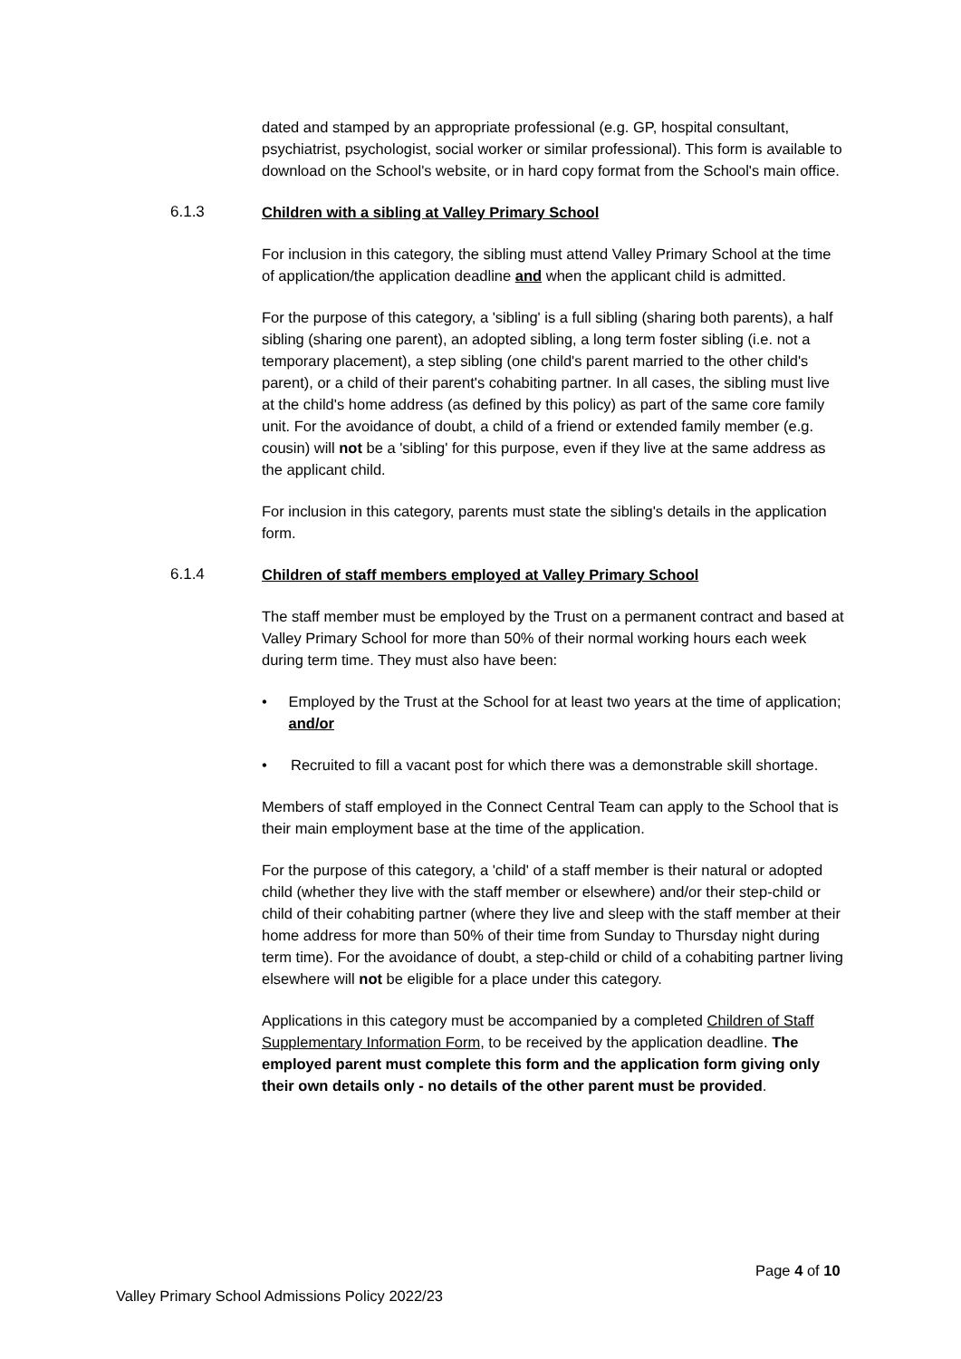dated and stamped by an appropriate professional (e.g. GP, hospital consultant, psychiatrist, psychologist, social worker or similar professional). This form is available to download on the School's website, or in hard copy format from the School's main office.
6.1.3 Children with a sibling at Valley Primary School
For inclusion in this category, the sibling must attend Valley Primary School at the time of application/the application deadline and when the applicant child is admitted.
For the purpose of this category, a 'sibling' is a full sibling (sharing both parents), a half sibling (sharing one parent), an adopted sibling, a long term foster sibling (i.e. not a temporary placement), a step sibling (one child's parent married to the other child's parent), or a child of their parent's cohabiting partner. In all cases, the sibling must live at the child's home address (as defined by this policy) as part of the same core family unit. For the avoidance of doubt, a child of a friend or extended family member (e.g. cousin) will not be a 'sibling' for this purpose, even if they live at the same address as the applicant child.
For inclusion in this category, parents must state the sibling's details in the application form.
6.1.4 Children of staff members employed at Valley Primary School
The staff member must be employed by the Trust on a permanent contract and based at Valley Primary School for more than 50% of their normal working hours each week during term time. They must also have been:
• Employed by the Trust at the School for at least two years at the time of application; and/or
• Recruited to fill a vacant post for which there was a demonstrable skill shortage.
Members of staff employed in the Connect Central Team can apply to the School that is their main employment base at the time of the application.
For the purpose of this category, a 'child' of a staff member is their natural or adopted child (whether they live with the staff member or elsewhere) and/or their step-child or child of their cohabiting partner (where they live and sleep with the staff member at their home address for more than 50% of their time from Sunday to Thursday night during term time). For the avoidance of doubt, a step-child or child of a cohabiting partner living elsewhere will not be eligible for a place under this category.
Applications in this category must be accompanied by a completed Children of Staff Supplementary Information Form, to be received by the application deadline. The employed parent must complete this form and the application form giving only their own details only - no details of the other parent must be provided.
Page 4 of 10
Valley Primary School Admissions Policy 2022/23